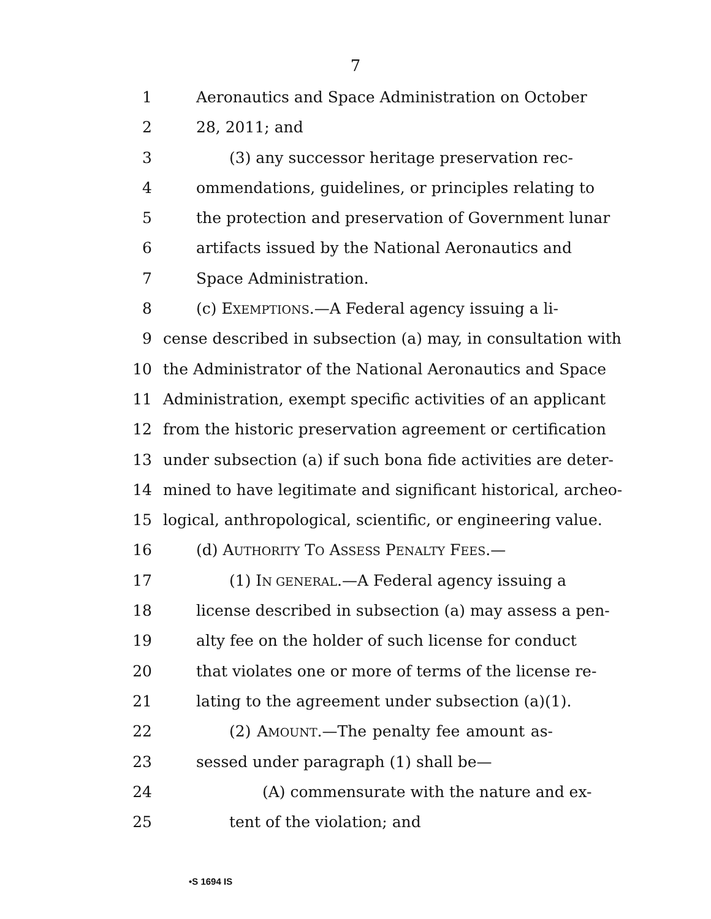7
1 Aeronautics and Space Administration on October
2 28, 2011; and
3 (3) any successor heritage preservation rec-
4 ommendations, guidelines, or principles relating to
5 the protection and preservation of Government lunar
6 artifacts issued by the National Aeronautics and
7 Space Administration.
8 (c) EXEMPTIONS.—A Federal agency issuing a li-
9 cense described in subsection (a) may, in consultation with
10 the Administrator of the National Aeronautics and Space
11 Administration, exempt specific activities of an applicant
12 from the historic preservation agreement or certification
13 under subsection (a) if such bona fide activities are deter-
14 mined to have legitimate and significant historical, archeo-
15 logical, anthropological, scientific, or engineering value.
16 (d) AUTHORITY TO ASSESS PENALTY FEES.—
17 (1) IN GENERAL.—A Federal agency issuing a
18 license described in subsection (a) may assess a pen-
19 alty fee on the holder of such license for conduct
20 that violates one or more of terms of the license re-
21 lating to the agreement under subsection (a)(1).
22 (2) AMOUNT.—The penalty fee amount as-
23 sessed under paragraph (1) shall be—
24 (A) commensurate with the nature and ex-
25 tent of the violation; and
•S 1694 IS